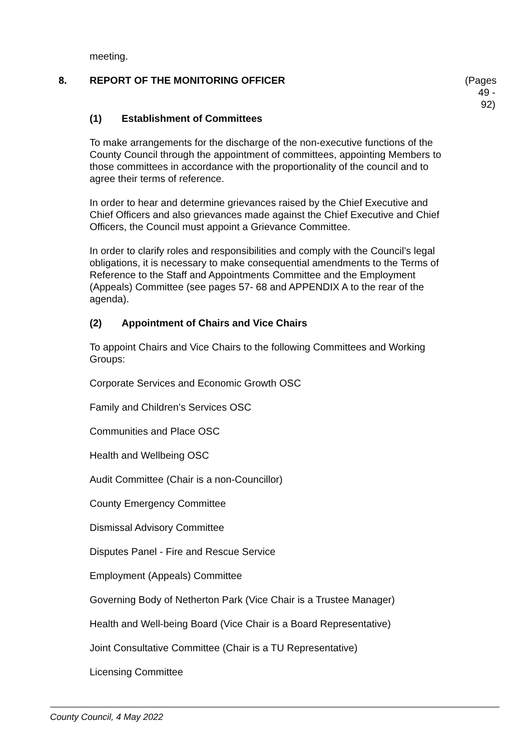meeting.
8. REPORT OF THE MONITORING OFFICER (Pages 49 - 92)
(1) Establishment of Committees
To make arrangements for the discharge of the non-executive functions of the County Council through the appointment of committees, appointing Members to those committees in accordance with the proportionality of the council and to agree their terms of reference.
In order to hear and determine grievances raised by the Chief Executive and Chief Officers and also grievances made against the Chief Executive and Chief Officers, the Council must appoint a Grievance Committee.
In order to clarify roles and responsibilities and comply with the Council’s legal obligations, it is necessary to make consequential amendments to the Terms of Reference to the Staff and Appointments Committee and the Employment (Appeals) Committee (see pages 57- 68 and APPENDIX A to the rear of the agenda).
(2) Appointment of Chairs and Vice Chairs
To appoint Chairs and Vice Chairs to the following Committees and Working Groups:
Corporate Services and Economic Growth OSC
Family and Children’s Services OSC
Communities and Place OSC
Health and Wellbeing OSC
Audit Committee (Chair is a non-Councillor)
County Emergency Committee
Dismissal Advisory Committee
Disputes Panel - Fire and Rescue Service
Employment (Appeals) Committee
Governing Body of Netherton Park (Vice Chair is a Trustee Manager)
Health and Well-being Board (Vice Chair is a Board Representative)
Joint Consultative Committee (Chair is a TU Representative)
Licensing Committee
County Council, 4 May 2022